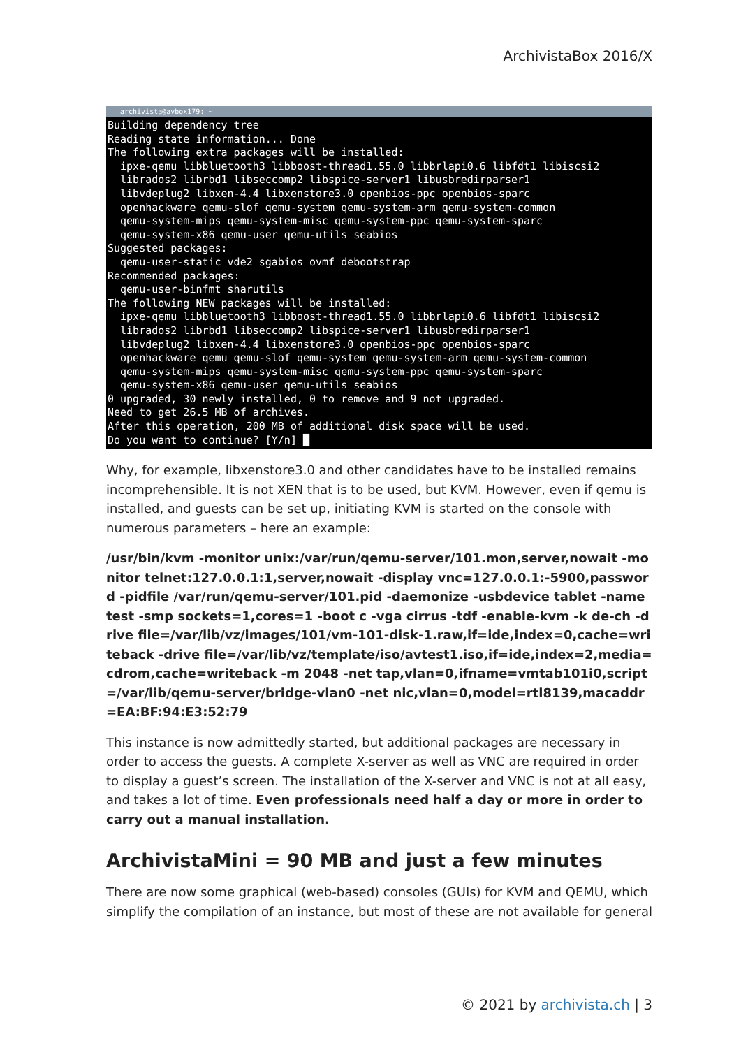ArchivistaBox 2016/X
archivista@avbox179: ~
Building dependency tree
Reading state information... Done
The following extra packages will be installed:
  ipxe-qemu libbluetooth3 libboost-thread1.55.0 libbrlapi0.6 libfdt1 libiscsi2
  librados2 librbd1 libseccomp2 libspice-server1 libusbredirparser1
  libvdeplug2 libxen-4.4 libxenstore3.0 openbios-ppc openbios-sparc
  openhackware qemu-slof qemu-system qemu-system-arm qemu-system-common
  qemu-system-mips qemu-system-misc qemu-system-ppc qemu-system-sparc
  qemu-system-x86 qemu-user qemu-utils seabios
Suggested packages:
  qemu-user-static vde2 sgabios ovmf debootstrap
Recommended packages:
  qemu-user-binfmt sharutils
The following NEW packages will be installed:
  ipxe-qemu libbluetooth3 libboost-thread1.55.0 libbrlapi0.6 libfdt1 libiscsi2
  librados2 librbd1 libseccomp2 libspice-server1 libusbredirparser1
  libvdeplug2 libxen-4.4 libxenstore3.0 openbios-ppc openbios-sparc
  openhackware qemu qemu-slof qemu-system qemu-system-arm qemu-system-common
  qemu-system-mips qemu-system-misc qemu-system-ppc qemu-system-sparc
  qemu-system-x86 qemu-user qemu-utils seabios
0 upgraded, 30 newly installed, 0 to remove and 9 not upgraded.
Need to get 26.5 MB of archives.
After this operation, 200 MB of additional disk space will be used.
Do you want to continue? [Y/n] █
Why, for example, libxenstore3.0 and other candidates have to be installed remains incomprehensible. It is not XEN that is to be used, but KVM. However, even if qemu is installed, and guests can be set up, initiating KVM is started on the console with numerous parameters – here an example:
/usr/bin/kvm -monitor unix:/var/run/qemu-server/101.mon,server,nowait -monitor telnet:127.0.0.1:1,server,nowait -display vnc=127.0.0.1:-5900,password -pidfile /var/run/qemu-server/101.pid -daemonize -usbdevice tablet -name test -smp sockets=1,cores=1 -boot c -vga cirrus -tdf -enable-kvm -k de-ch -drive file=/var/lib/vz/images/101/vm-101-disk-1.raw,if=ide,index=0,cache=writeback -drive file=/var/lib/vz/template/iso/avtest1.iso,if=ide,index=2,media=cdrom,cache=writeback -m 2048 -net tap,vlan=0,ifname=vmtab101i0,script=/var/lib/qemu-server/bridge-vlan0 -net nic,vlan=0,model=rtl8139,macaddr=EA:BF:94:E3:52:79
This instance is now admittedly started, but additional packages are necessary in order to access the guests. A complete X-server as well as VNC are required in order to display a guest’s screen. The installation of the X-server and VNC is not at all easy, and takes a lot of time. Even professionals need half a day or more in order to carry out a manual installation.
ArchivistaMini = 90 MB and just a few minutes
There are now some graphical (web-based) consoles (GUIs) for KVM and QEMU, which simplify the compilation of an instance, but most of these are not available for general
© 2021 by archivista.ch | 3